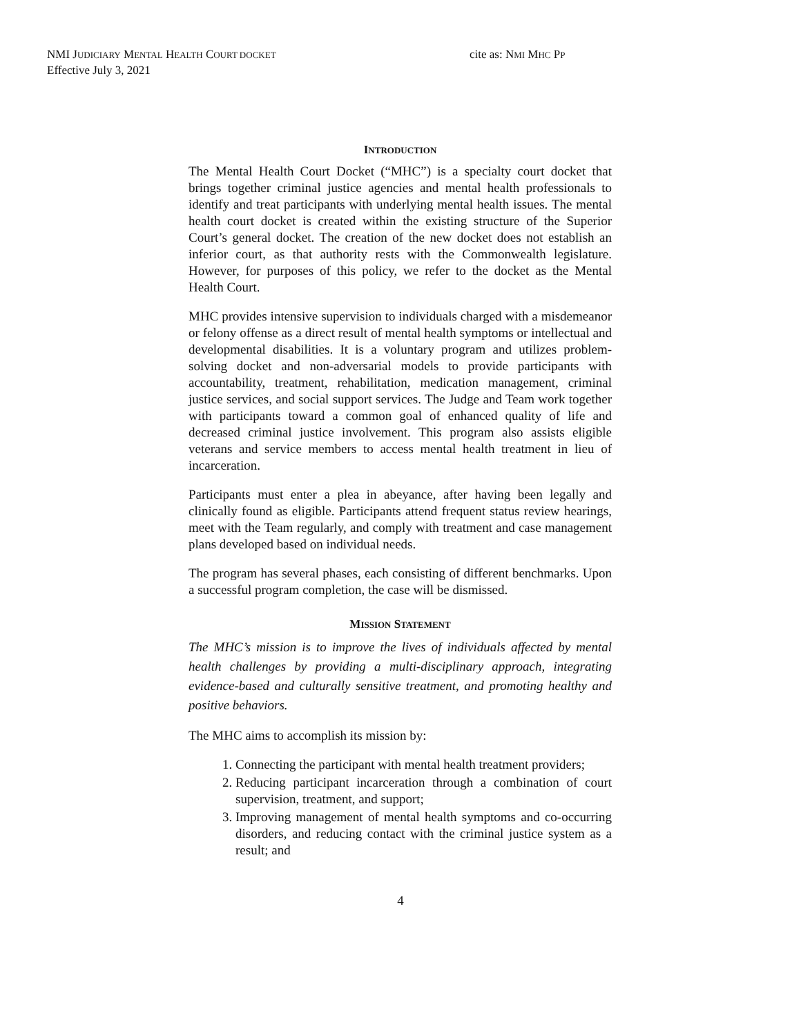NMI JUDICIARY MENTAL HEALTH COURT DOCKET
Effective July 3, 2021
cite as: NMI MHC PP
INTRODUCTION
The Mental Health Court Docket (“MHC”) is a specialty court docket that brings together criminal justice agencies and mental health professionals to identify and treat participants with underlying mental health issues. The mental health court docket is created within the existing structure of the Superior Court’s general docket. The creation of the new docket does not establish an inferior court, as that authority rests with the Commonwealth legislature. However, for purposes of this policy, we refer to the docket as the Mental Health Court.
MHC provides intensive supervision to individuals charged with a misdemeanor or felony offense as a direct result of mental health symptoms or intellectual and developmental disabilities. It is a voluntary program and utilizes problem-solving docket and non-adversarial models to provide participants with accountability, treatment, rehabilitation, medication management, criminal justice services, and social support services. The Judge and Team work together with participants toward a common goal of enhanced quality of life and decreased criminal justice involvement. This program also assists eligible veterans and service members to access mental health treatment in lieu of incarceration.
Participants must enter a plea in abeyance, after having been legally and clinically found as eligible. Participants attend frequent status review hearings, meet with the Team regularly, and comply with treatment and case management plans developed based on individual needs.
The program has several phases, each consisting of different benchmarks. Upon a successful program completion, the case will be dismissed.
MISSION STATEMENT
The MHC’s mission is to improve the lives of individuals affected by mental health challenges by providing a multi-disciplinary approach, integrating evidence-based and culturally sensitive treatment, and promoting healthy and positive behaviors.
The MHC aims to accomplish its mission by:
1. Connecting the participant with mental health treatment providers;
2. Reducing participant incarceration through a combination of court supervision, treatment, and support;
3. Improving management of mental health symptoms and co-occurring disorders, and reducing contact with the criminal justice system as a result; and
4